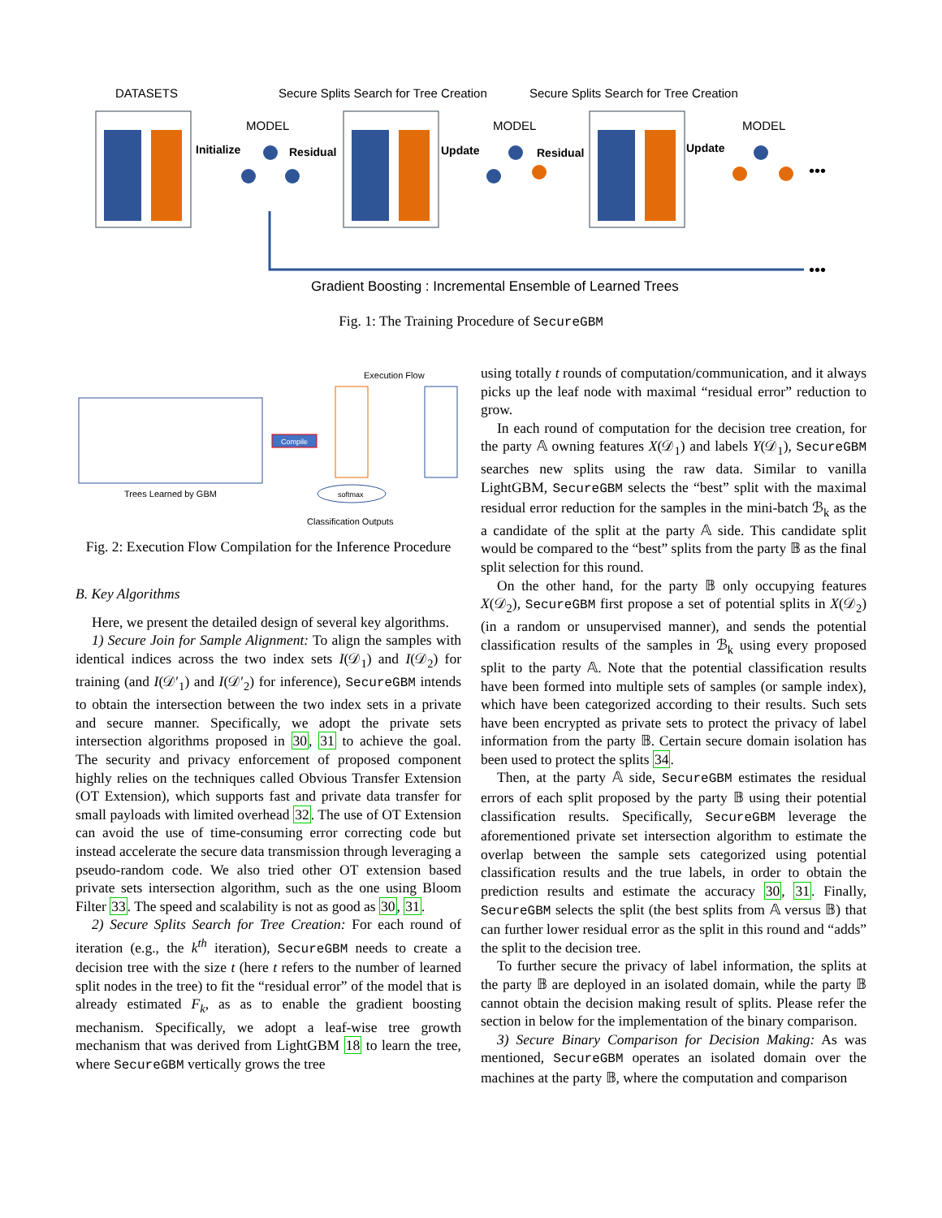DATASETS
Secure Splits Search for Tree Creation
Secure Splits Search for Tree Creation
MODEL
MODEL
MODEL
Initialize
Residual
Update
Residual
Update
•••
•••
Gradient Boosting : Incremental Ensemble of Learned Trees
Fig. 1: The Training Procedure of SecureGBM
Trees Learned by GBM
Compile
Execution Flow
softmax
Classification Outputs
Fig. 2: Execution Flow Compilation for the Inference Procedure
B. Key Algorithms
Here, we present the detailed design of several key algorithms.
1) Secure Join for Sample Alignment: To align the samples with identical indices across the two index sets I(𝒟<sub>1</sub>) and I(𝒟<sub>2</sub>) for training (and I(𝒟′<sub>1</sub>) and I(𝒟′<sub>2</sub>) for inference), SecureGBM intends to obtain the intersection between the two index sets in a private and secure manner. Specifically, we adopt the private sets intersection algorithms proposed in 30, 31 to achieve the goal. The security and privacy enforcement of proposed component highly relies on the techniques called Obvious Transfer Extension (OT Extension), which supports fast and private data transfer for small payloads with limited overhead 32. The use of OT Extension can avoid the use of time-consuming error correcting code but instead accelerate the secure data transmission through leveraging a pseudo-random code. We also tried other OT extension based private sets intersection algorithm, such as the one using Bloom Filter 33. The speed and scalability is not as good as 30, 31.
2) Secure Splits Search for Tree Creation: For each round of iteration (e.g., the k<sup>th</sup> iteration), SecureGBM needs to create a decision tree with the size t (here t refers to the number of learned split nodes in the tree) to fit the “residual error” of the model that is already estimated F<sub>k</sub>, as as to enable the gradient boosting mechanism. Specifically, we adopt a leaf-wise tree growth mechanism that was derived from LightGBM 18 to learn the tree, where SecureGBM vertically grows the tree
using totally t rounds of computation/communication, and it always picks up the leaf node with maximal “residual error” reduction to grow.
In each round of computation for the decision tree creation, for the party 𝔸 owning features X(𝒟<sub>1</sub>) and labels Y(𝒟<sub>1</sub>), SecureGBM searches new splits using the raw data. Similar to vanilla LightGBM, SecureGBM selects the “best” split with the maximal residual error reduction for the samples in the mini-batch ℬ<sub>k</sub> as the a candidate of the split at the party 𝔸 side. This candidate split would be compared to the “best” splits from the party 𝔹 as the final split selection for this round.
On the other hand, for the party 𝔹 only occupying features X(𝒟<sub>2</sub>), SecureGBM first propose a set of potential splits in X(𝒟<sub>2</sub>) (in a random or unsupervised manner), and sends the potential classification results of the samples in ℬ<sub>k</sub> using every proposed split to the party 𝔸. Note that the potential classification results have been formed into multiple sets of samples (or sample index), which have been categorized according to their results. Such sets have been encrypted as private sets to protect the privacy of label information from the party 𝔹. Certain secure domain isolation has been used to protect the splits 34.
Then, at the party 𝔸 side, SecureGBM estimates the residual errors of each split proposed by the party 𝔹 using their potential classification results. Specifically, SecureGBM leverage the aforementioned private set intersection algorithm to estimate the overlap between the sample sets categorized using potential classification results and the true labels, in order to obtain the prediction results and estimate the accuracy 30, 31. Finally, SecureGBM selects the split (the best splits from 𝔸 versus 𝔹) that can further lower residual error as the split in this round and “adds” the split to the decision tree.
To further secure the privacy of label information, the splits at the party 𝔹 are deployed in an isolated domain, while the party 𝔹 cannot obtain the decision making result of splits. Please refer the section in below for the implementation of the binary comparison.
3) Secure Binary Comparison for Decision Making: As was mentioned, SecureGBM operates an isolated domain over the machines at the party 𝔹, where the computation and comparison